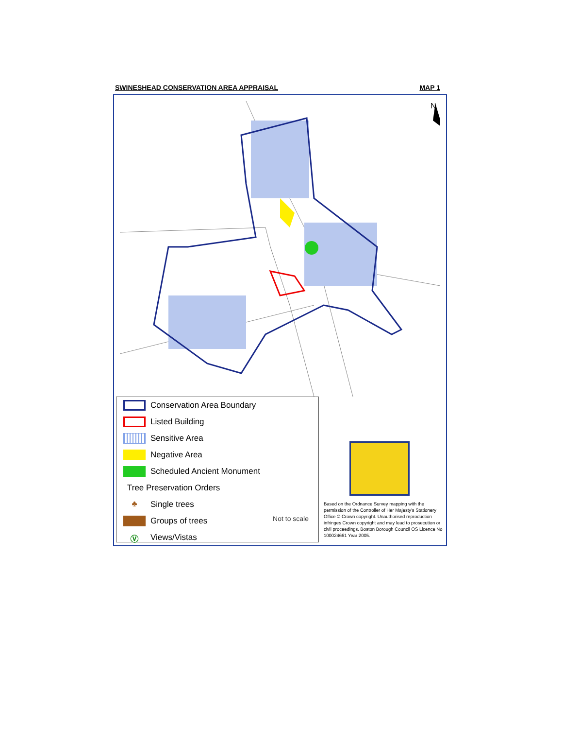SWINESHEAD CONSERVATION AREA APPRAISAL MAP 1
N
Conservation Area Boundary
Listed Building
Sensitive Area
Negative Area
Scheduled Ancient Monument
Tree Preservation Orders
♣
Single trees
Groups of trees
Ⓥ
Views/Vistas
Not to scale
Based on the Ordnance Survey mapping with the permission of the Controller of Her Majesty's Stationery Office © Crown copyright. Unauthorised reproduction infringes Crown copyright and may lead to prosecution or civil proceedings. Boston Borough Council OS Licence No 100024661 Year 2005.